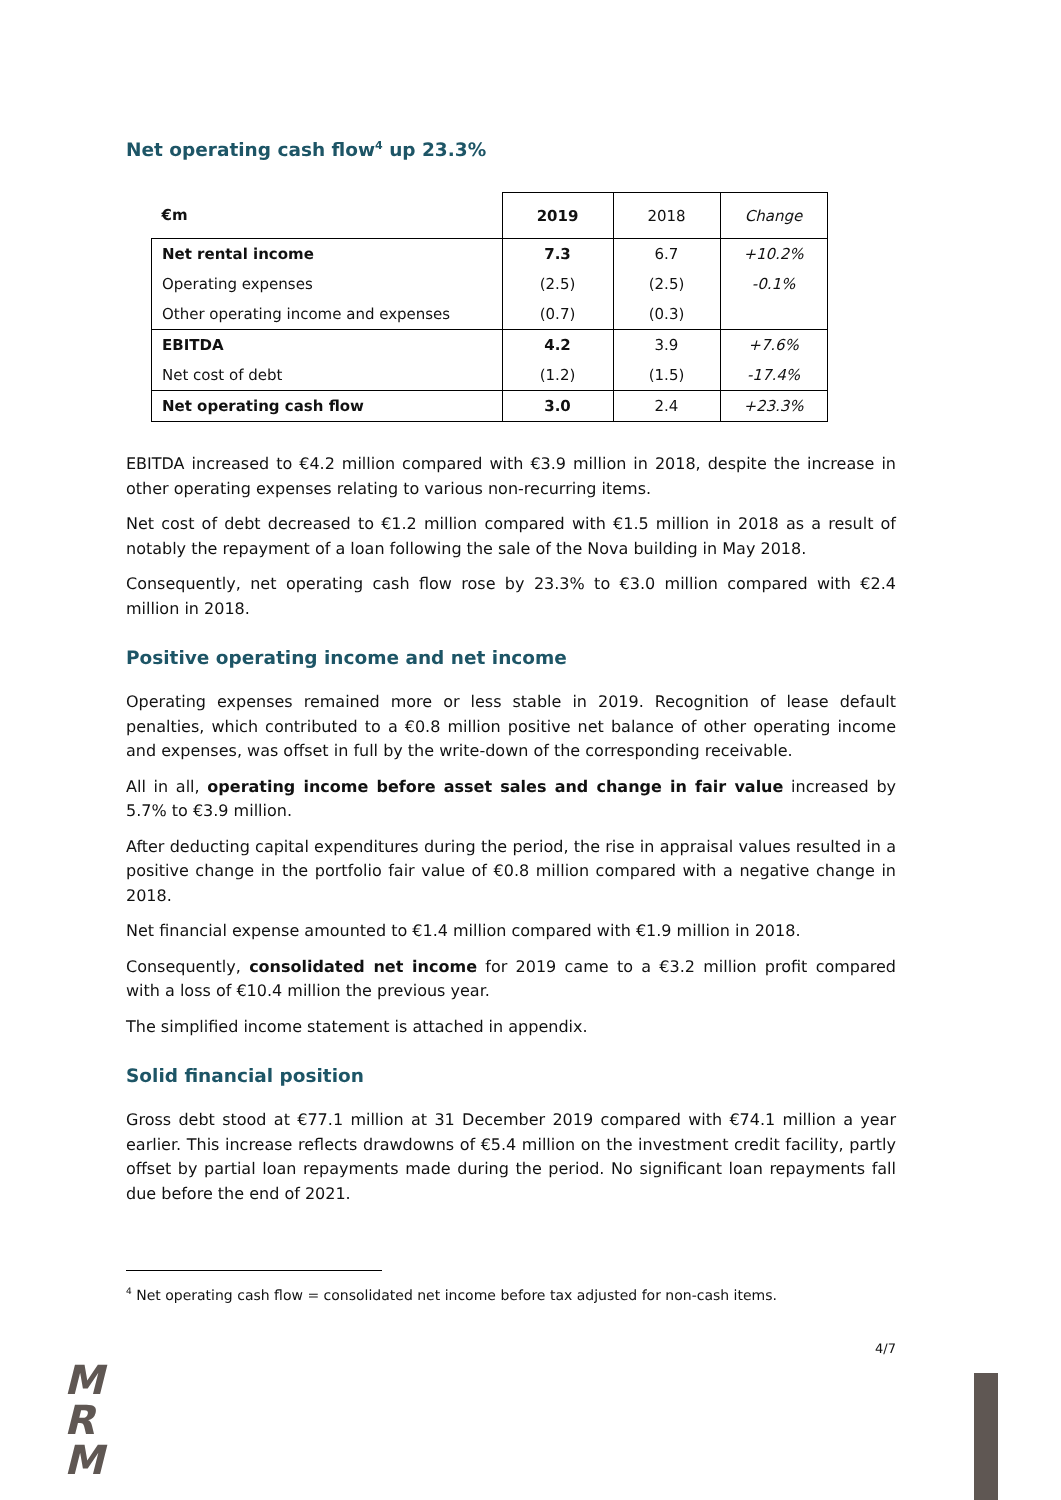Net operating cash flow<sup>4</sup> up 23.3%
| €m | 2019 | 2018 | Change |
| Net rental income | 7.3 | 6.7 | +10.2% |
| Operating expenses | (2.5) | (2.5) | -0.1% |
| Other operating income and expenses | (0.7) | (0.3) | |
| EBITDA | 4.2 | 3.9 | +7.6% |
| Net cost of debt | (1.2) | (1.5) | -17.4% |
| Net operating cash flow | 3.0 | 2.4 | +23.3% |
EBITDA increased to €4.2 million compared with €3.9 million in 2018, despite the increase in other operating expenses relating to various non-recurring items.
Net cost of debt decreased to €1.2 million compared with €1.5 million in 2018 as a result of notably the repayment of a loan following the sale of the Nova building in May 2018.
Consequently, net operating cash flow rose by 23.3% to €3.0 million compared with €2.4 million in 2018.
Positive operating income and net income
Operating expenses remained more or less stable in 2019. Recognition of lease default penalties, which contributed to a €0.8 million positive net balance of other operating income and expenses, was offset in full by the write-down of the corresponding receivable.
All in all, operating income before asset sales and change in fair value increased by 5.7% to €3.9 million.
After deducting capital expenditures during the period, the rise in appraisal values resulted in a positive change in the portfolio fair value of €0.8 million compared with a negative change in 2018.
Net financial expense amounted to €1.4 million compared with €1.9 million in 2018.
Consequently, consolidated net income for 2019 came to a €3.2 million profit compared with a loss of €10.4 million the previous year.
The simplified income statement is attached in appendix.
Solid financial position
Gross debt stood at €77.1 million at 31 December 2019 compared with €74.1 million a year earlier. This increase reflects drawdowns of €5.4 million on the investment credit facility, partly offset by partial loan repayments made during the period. No significant loan repayments fall due before the end of 2021.
<sup>4</sup> Net operating cash flow = consolidated net income before tax adjusted for non-cash items.
4/7
M
R
M